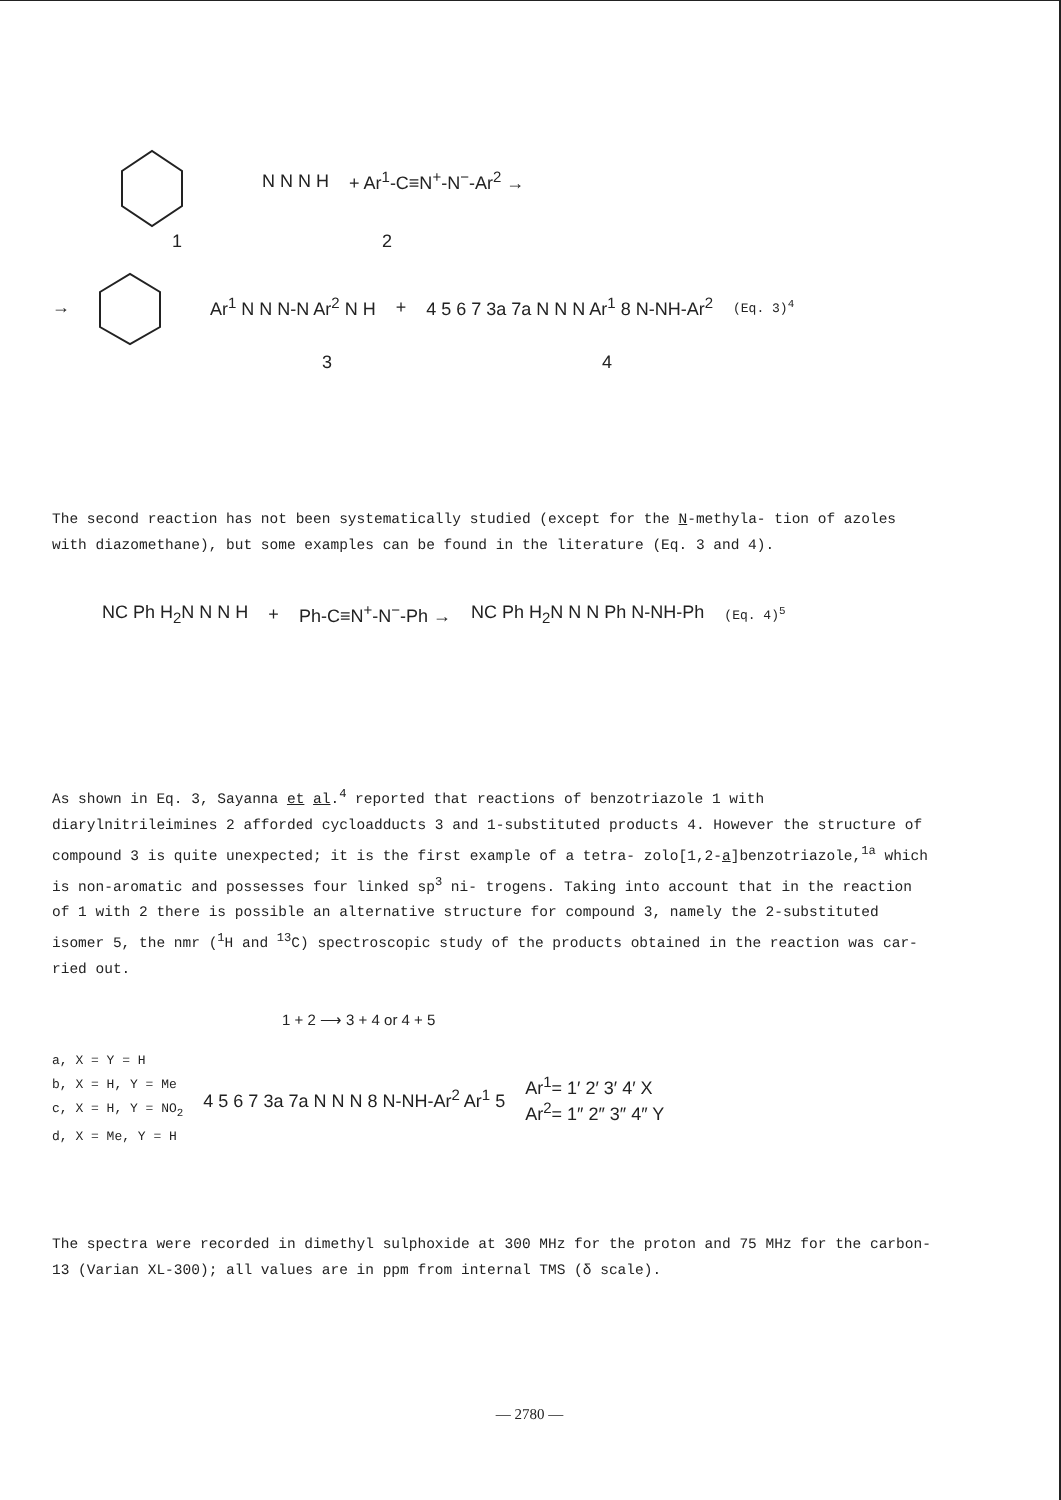N N N H + Ar<sup>1</sup>-C≡N<sup>+</sup>-N<sup>−</sup>-Ar<sup>2</sup> →
1 2
→ Ar<sup>1</sup> N N N-N Ar<sup>2</sup> N H + 4 5 6 7 3a 7a N N N Ar<sup>1</sup> 8 N-NH-Ar<sup>2</sup> (Eq. 3)<sup>4</sup>
3 4
The second reaction has not been systematically studied (except for the N-methyla- tion of azoles with diazomethane), but some examples can be found in the literature (Eq. 3 and 4).
NC Ph H<sub>2</sub>N N N H + Ph-C≡N<sup>+</sup>-N<sup>−</sup>-Ph → NC Ph H<sub>2</sub>N N N Ph N-NH-Ph (Eq. 4)<sup>5</sup>
As shown in Eq. 3, Sayanna et al.<sup>4</sup> reported that reactions of benzotriazole 1 with diarylnitrileimines 2 afforded cycloadducts 3 and 1-substituted products 4. However the structure of compound 3 is quite unexpected; it is the first example of a tetra- zolo[1,2-a]benzotriazole,<sup>1a</sup> which is non-aromatic and possesses four linked sp<sup>3</sup> ni- trogens. Taking into account that in the reaction of 1 with 2 there is possible an alternative structure for compound 3, namely the 2-substituted isomer 5, the nmr (<sup>1</sup>H and <sup>13</sup>C) spectroscopic study of the products obtained in the reaction was car- ried out.
1 + 2 ⟶ 3 + 4 or 4 + 5
a, X = Y = H
b, X = H, Y = Me
c, X = H, Y = NO<sub>2</sub>
d, X = Me, Y = H
4 5 6 7 3a 7a N N N 8 N-NH-Ar<sup>2</sup> Ar<sup>1</sup> 5 Ar<sup>1</sup>= 1′ 2′ 3′ 4′ X
Ar<sup>2</sup>= 1″ 2″ 3″ 4″ Y
The spectra were recorded in dimethyl sulphoxide at 300 MHz for the proton and 75 MHz for the carbon-13 (Varian XL-300); all values are in ppm from internal TMS (δ scale).
— 2780 —